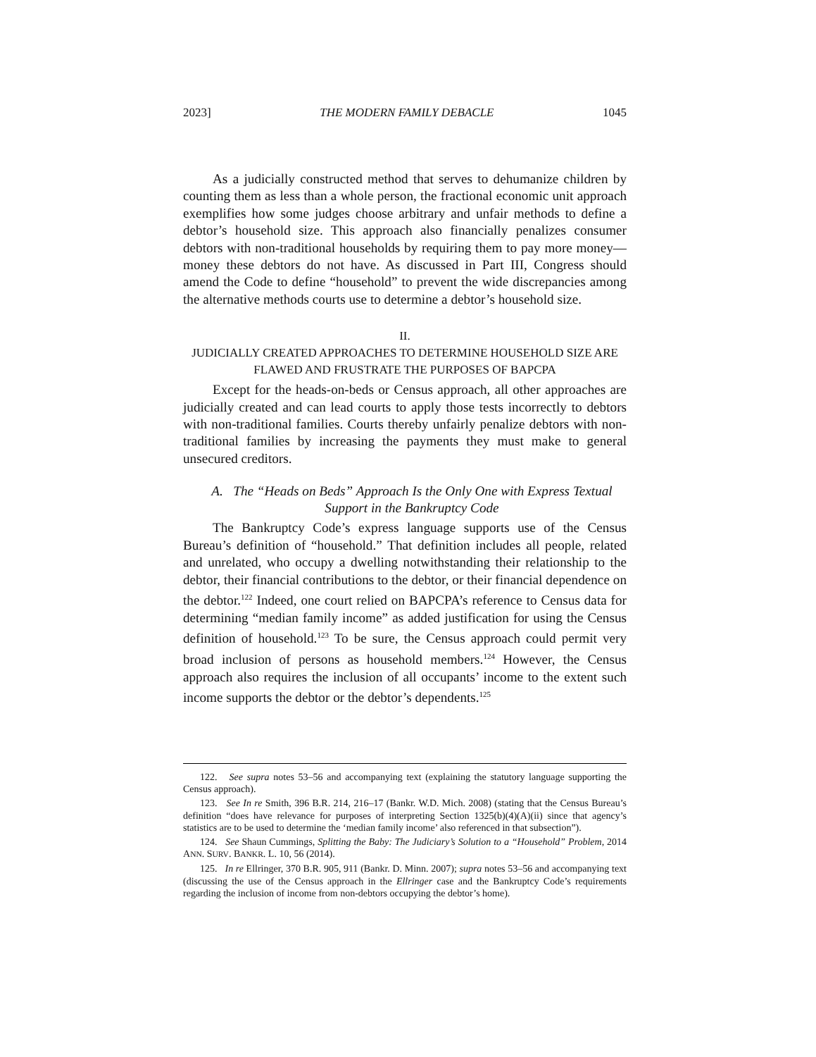2023] THE MODERN FAMILY DEBACLE 1045
As a judicially constructed method that serves to dehumanize children by counting them as less than a whole person, the fractional economic unit approach exemplifies how some judges choose arbitrary and unfair methods to define a debtor’s household size. This approach also financially penalizes consumer debtors with non-traditional households by requiring them to pay more money—money these debtors do not have. As discussed in Part III, Congress should amend the Code to define “household” to prevent the wide discrepancies among the alternative methods courts use to determine a debtor’s household size.
II.
JUDICIALLY CREATED APPROACHES TO DETERMINE HOUSEHOLD SIZE ARE
FLAWED AND FRUSTRATE THE PURPOSES OF BAPCPA
Except for the heads-on-beds or Census approach, all other approaches are judicially created and can lead courts to apply those tests incorrectly to debtors with non-traditional families. Courts thereby unfairly penalize debtors with non-traditional families by increasing the payments they must make to general unsecured creditors.
A. The “Heads on Beds” Approach Is the Only One with Express Textual Support in the Bankruptcy Code
The Bankruptcy Code’s express language supports use of the Census Bureau’s definition of “household.” That definition includes all people, related and unrelated, who occupy a dwelling notwithstanding their relationship to the debtor, their financial contributions to the debtor, or their financial dependence on the debtor.<sup>122</sup> Indeed, one court relied on BAPCPA’s reference to Census data for determining “median family income” as added justification for using the Census definition of household.<sup>123</sup> To be sure, the Census approach could permit very broad inclusion of persons as household members.<sup>124</sup> However, the Census approach also requires the inclusion of all occupants’ income to the extent such income supports the debtor or the debtor’s dependents.<sup>125</sup>
122. See supra notes 53–56 and accompanying text (explaining the statutory language supporting the Census approach).
123. See In re Smith, 396 B.R. 214, 216–17 (Bankr. W.D. Mich. 2008) (stating that the Census Bureau’s definition “does have relevance for purposes of interpreting Section 1325(b)(4)(A)(ii) since that agency’s statistics are to be used to determine the ‘median family income’ also referenced in that subsection”).
124. See Shaun Cummings, Splitting the Baby: The Judiciary’s Solution to a “Household” Problem, 2014 ANN. SURV. BANKR. L. 10, 56 (2014).
125. In re Ellringer, 370 B.R. 905, 911 (Bankr. D. Minn. 2007); supra notes 53–56 and accompanying text (discussing the use of the Census approach in the Ellringer case and the Bankruptcy Code’s requirements regarding the inclusion of income from non-debtors occupying the debtor’s home).